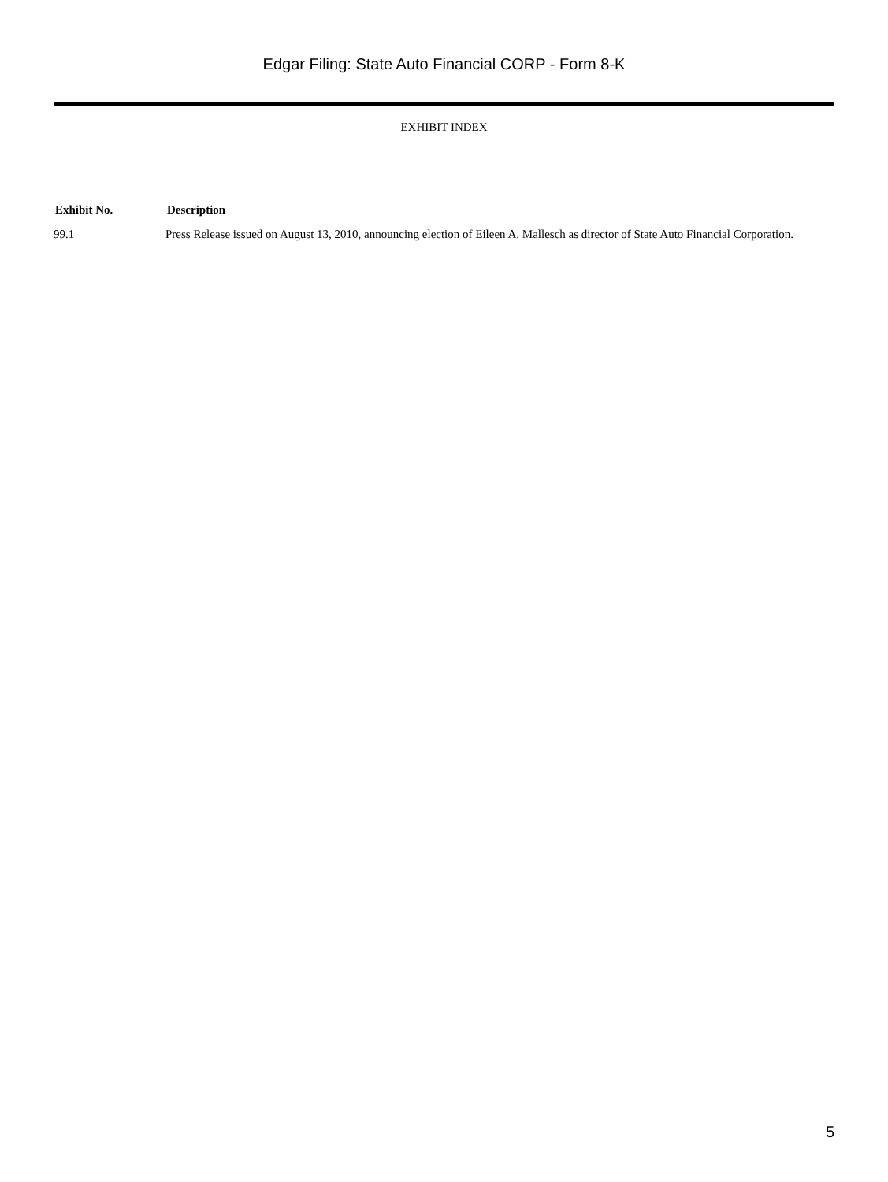Edgar Filing: State Auto Financial CORP - Form 8-K
EXHIBIT INDEX
| Exhibit No. | Description |
| --- | --- |
| 99.1 | Press Release issued on August 13, 2010, announcing election of Eileen A. Mallesch as director of State Auto Financial Corporation. |
5